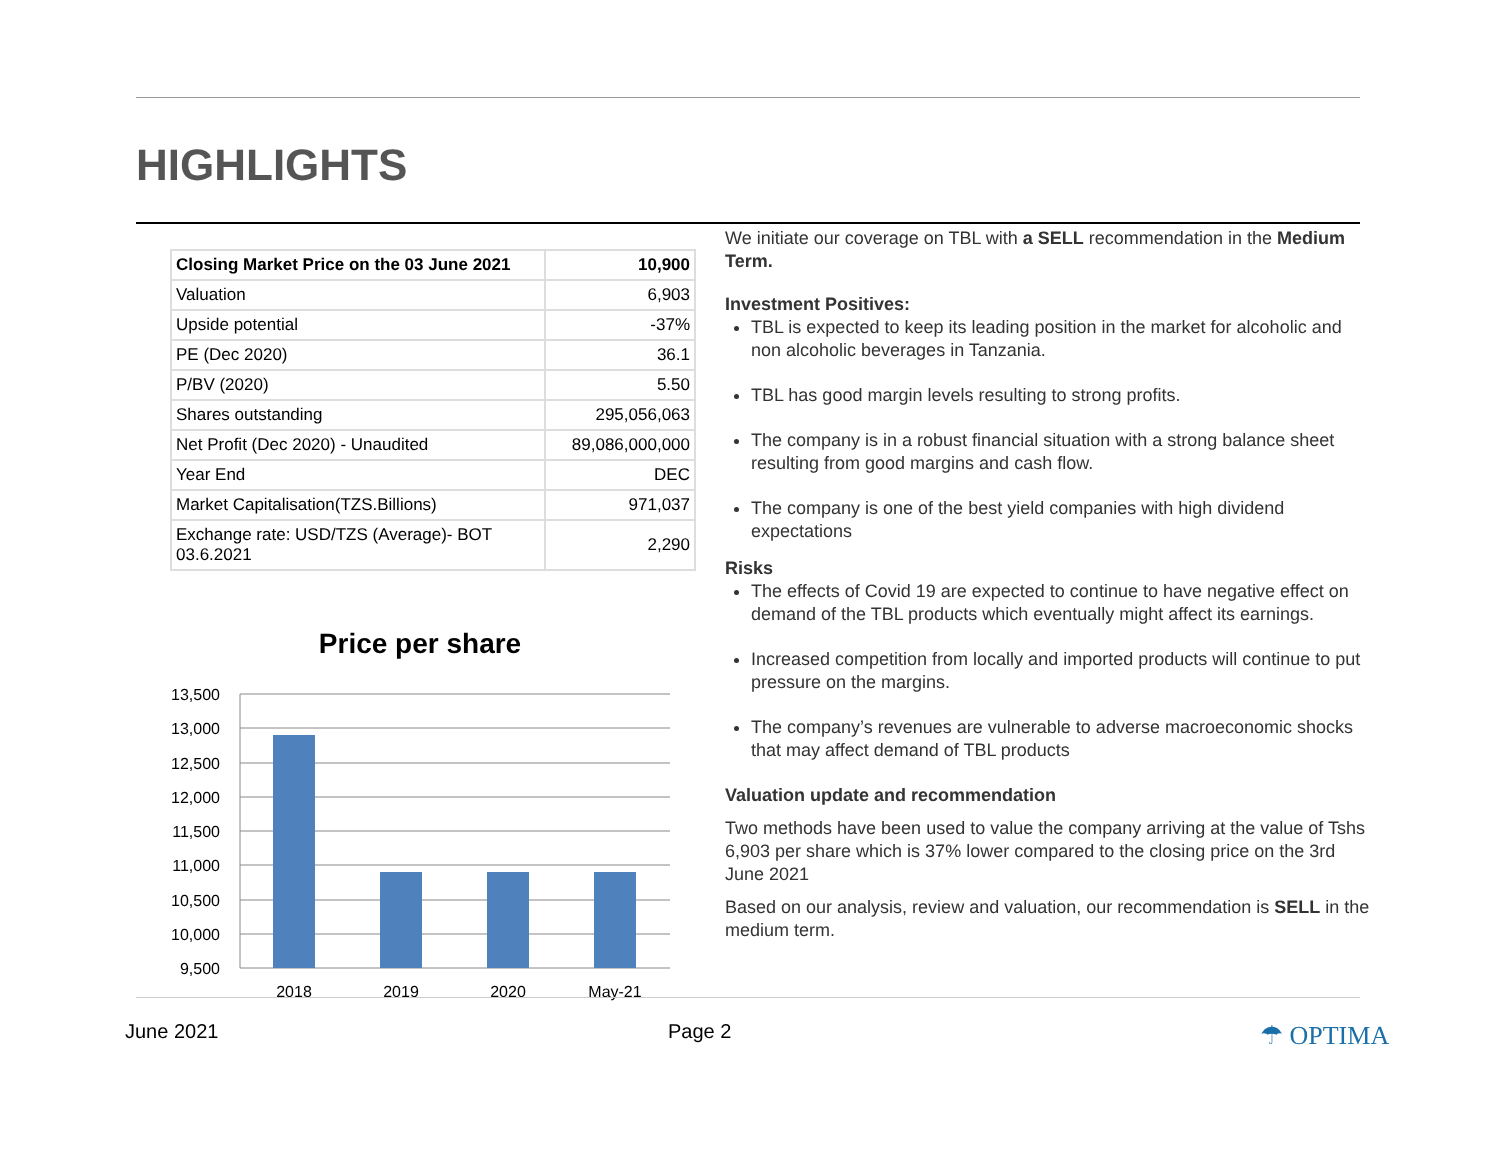HIGHLIGHTS
| Closing Market Price on the 03 June 2021 | 10,900 |
| Valuation | 6,903 |
| Upside potential | -37% |
| PE (Dec 2020) | 36.1 |
| P/BV (2020) | 5.50 |
| Shares outstanding | 295,056,063 |
| Net Profit (Dec 2020) - Unaudited | 89,086,000,000 |
| Year End | DEC |
| Market Capitalisation(TZS.Billions) | 971,037 |
| Exchange rate: USD/TZS (Average)- BOT 03.6.2021 | 2,290 |
Price per share
13,500
13,000
12,500
12,000
11,500
11,000
10,500
10,000
9,500
2018
2019
2020
May-21
We initiate our coverage on TBL with a SELL recommendation in the Medium Term.
Investment Positives:
TBL is expected to keep its leading position in the market for alcoholic and non alcoholic beverages in Tanzania.
TBL has good margin levels resulting to strong profits.
The company is in a robust financial situation with a strong balance sheet resulting from good margins and cash flow.
The company is one of the best yield companies with high dividend expectations
Risks
The effects of Covid 19 are expected to continue to have negative effect on demand of the TBL products which eventually might affect its earnings.
Increased competition from locally and imported products will continue to put pressure on the margins.
The company’s revenues are vulnerable to adverse macroeconomic shocks that may affect demand of TBL products
Valuation update and recommendation
Two methods have been used to value the company arriving at the value of Tshs 6,903 per share which is 37% lower compared to the closing price on the 3rd June 2021
Based on our analysis, review and valuation, our recommendation is SELL in the medium term.
June 2021 Page 2 ☂ OPTIMA